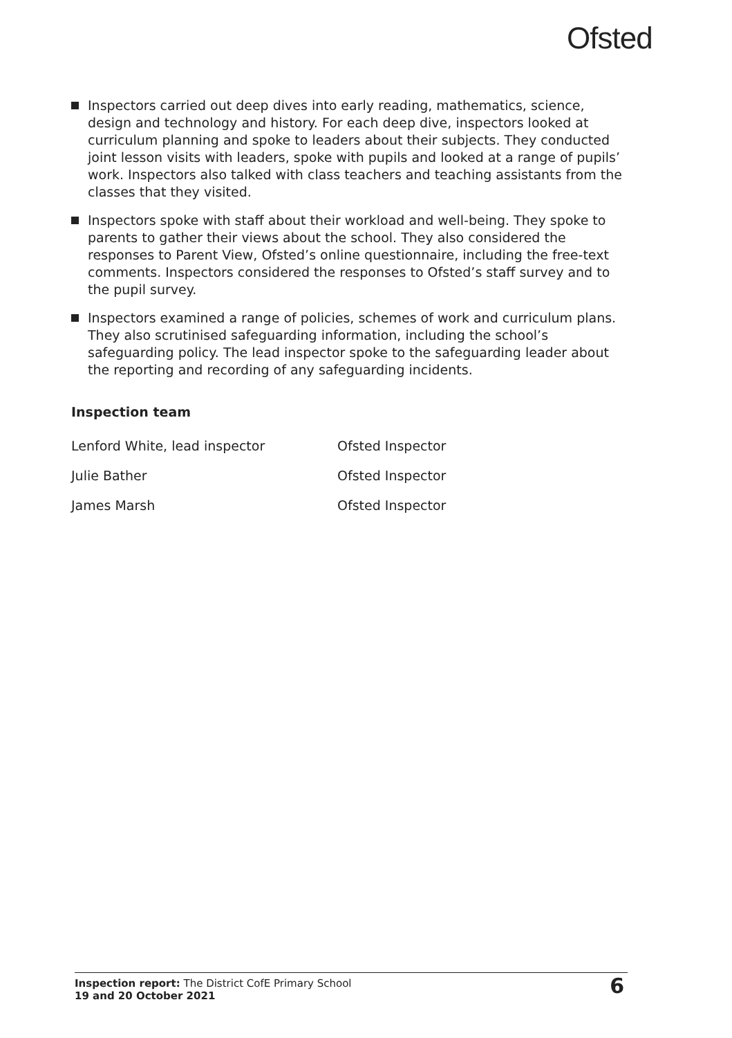Ofsted
Inspectors carried out deep dives into early reading, mathematics, science, design and technology and history. For each deep dive, inspectors looked at curriculum planning and spoke to leaders about their subjects. They conducted joint lesson visits with leaders, spoke with pupils and looked at a range of pupils’ work. Inspectors also talked with class teachers and teaching assistants from the classes that they visited.
Inspectors spoke with staff about their workload and well-being. They spoke to parents to gather their views about the school. They also considered the responses to Parent View, Ofsted’s online questionnaire, including the free-text comments. Inspectors considered the responses to Ofsted’s staff survey and to the pupil survey.
Inspectors examined a range of policies, schemes of work and curriculum plans. They also scrutinised safeguarding information, including the school’s safeguarding policy. The lead inspector spoke to the safeguarding leader about the reporting and recording of any safeguarding incidents.
Inspection team
| Lenford White, lead inspector | Ofsted Inspector |
| Julie Bather | Ofsted Inspector |
| James Marsh | Ofsted Inspector |
Inspection report: The District CofE Primary School
19 and 20 October 2021
6